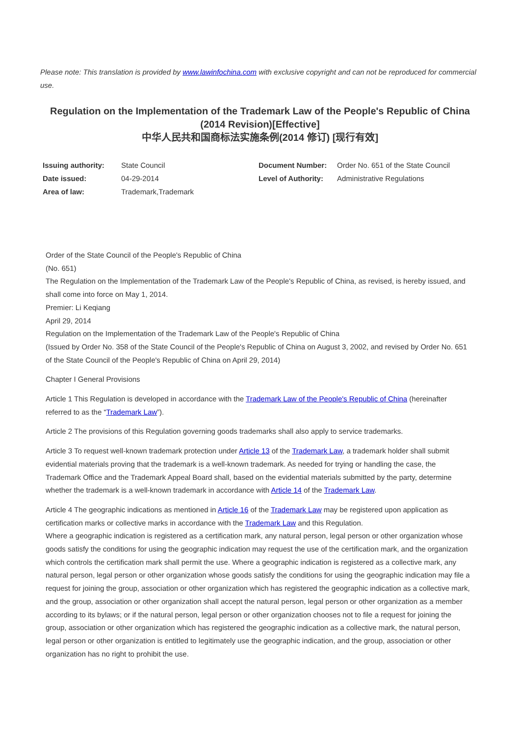Please note: This translation is provided by www.lawinfochina.com with exclusive copyright and can not be reproduced for commercial use.
Regulation on the Implementation of the Trademark Law of the People's Republic of China (2014 Revision)[Effective]
中华人民共和国商标法实施条例(2014 修订) [现行有效]
| Issuing authority: | State Council | Document Number: | Order No. 651 of the State Council |
| Date issued: | 04-29-2014 | Level of Authority: | Administrative Regulations |
| Area of law: | Trademark,Trademark | | |
Order of the State Council of the People's Republic of China
(No. 651)
The Regulation on the Implementation of the Trademark Law of the People's Republic of China, as revised, is hereby issued, and shall come into force on May 1, 2014.
Premier: Li Keqiang
April 29, 2014
Regulation on the Implementation of the Trademark Law of the People's Republic of China
(Issued by Order No. 358 of the State Council of the People's Republic of China on August 3, 2002, and revised by Order No. 651 of the State Council of the People's Republic of China on April 29, 2014)
Chapter I General Provisions
Article 1 This Regulation is developed in accordance with the Trademark Law of the People's Republic of China (hereinafter referred to as the “Trademark Law”).
Article 2 The provisions of this Regulation governing goods trademarks shall also apply to service trademarks.
Article 3 To request well-known trademark protection under Article 13 of the Trademark Law, a trademark holder shall submit evidential materials proving that the trademark is a well-known trademark. As needed for trying or handling the case, the Trademark Office and the Trademark Appeal Board shall, based on the evidential materials submitted by the party, determine whether the trademark is a well-known trademark in accordance with Article 14 of the Trademark Law.
Article 4 The geographic indications as mentioned in Article 16 of the Trademark Law may be registered upon application as certification marks or collective marks in accordance with the Trademark Law and this Regulation.
Where a geographic indication is registered as a certification mark, any natural person, legal person or other organization whose goods satisfy the conditions for using the geographic indication may request the use of the certification mark, and the organization which controls the certification mark shall permit the use. Where a geographic indication is registered as a collective mark, any natural person, legal person or other organization whose goods satisfy the conditions for using the geographic indication may file a request for joining the group, association or other organization which has registered the geographic indication as a collective mark, and the group, association or other organization shall accept the natural person, legal person or other organization as a member according to its bylaws; or if the natural person, legal person or other organization chooses not to file a request for joining the group, association or other organization which has registered the geographic indication as a collective mark, the natural person, legal person or other organization is entitled to legitimately use the geographic indication, and the group, association or other organization has no right to prohibit the use.